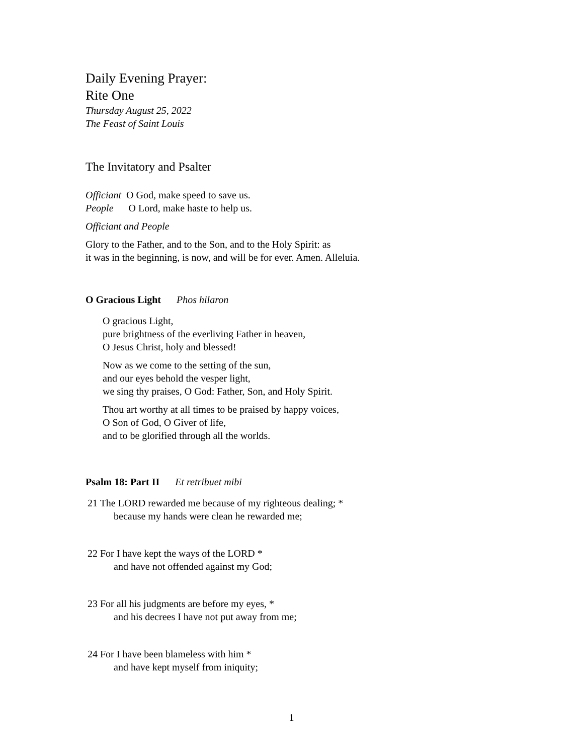Daily Evening Prayer:
Rite One
Thursday August 25, 2022
The Feast of Saint Louis
The Invitatory and Psalter
Officiant O God, make speed to save us.
People O Lord, make haste to help us.
Officiant and People
Glory to the Father, and to the Son, and to the Holy Spirit: as
it was in the beginning, is now, and will be for ever. Amen. Alleluia.
O Gracious Light Phos hilaron
O gracious Light,
pure brightness of the everliving Father in heaven,
O Jesus Christ, holy and blessed!
Now as we come to the setting of the sun,
and our eyes behold the vesper light,
we sing thy praises, O God: Father, Son, and Holy Spirit.
Thou art worthy at all times to be praised by happy voices,
O Son of God, O Giver of life,
and to be glorified through all the worlds.
Psalm 18: Part II Et retribuet mibi
21 The LORD rewarded me because of my righteous dealing; *
because my hands were clean he rewarded me;
22 For I have kept the ways of the LORD *
and have not offended against my God;
23 For all his judgments are before my eyes, *
and his decrees I have not put away from me;
24 For I have been blameless with him *
and have kept myself from iniquity;
1